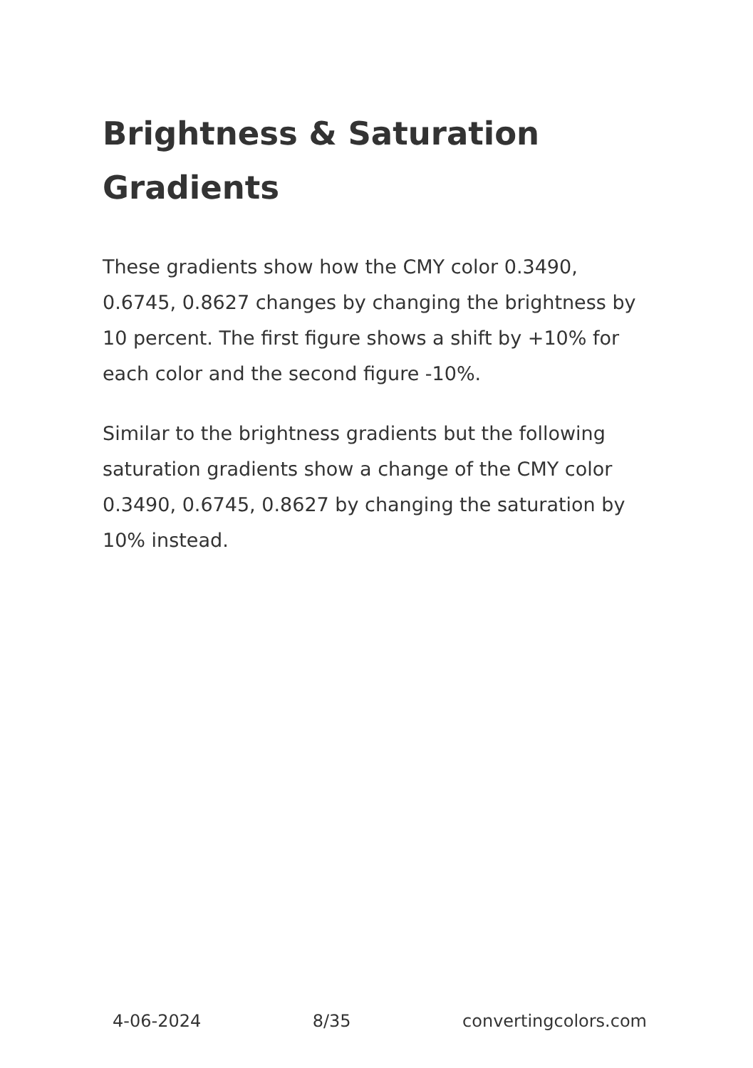Brightness & Saturation Gradients
These gradients show how the CMY color 0.3490, 0.6745, 0.8627 changes by changing the brightness by 10 percent. The first figure shows a shift by +10% for each color and the second figure -10%.
Similar to the brightness gradients but the following saturation gradients show a change of the CMY color 0.3490, 0.6745, 0.8627 by changing the saturation by 10% instead.
4-06-2024 8/35 convertingcolors.com